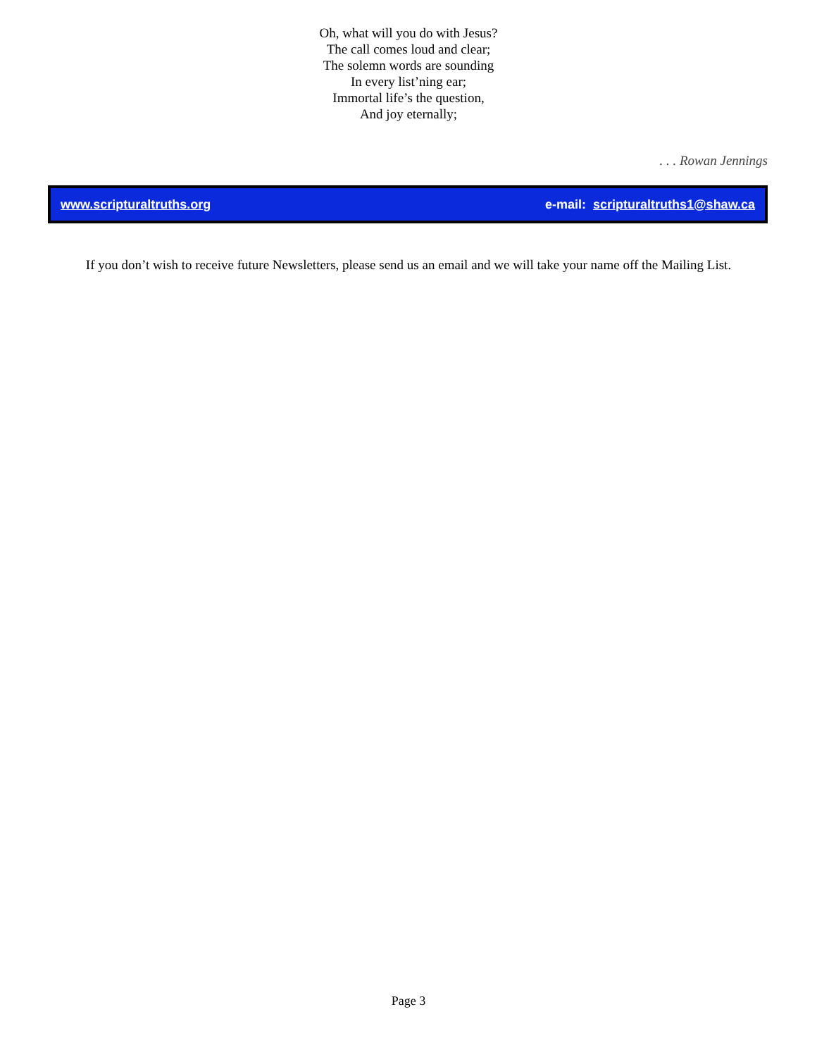Oh, what will you do with Jesus?
The call comes loud and clear;
The solemn words are sounding
In every list’ning ear;
Immortal life’s the question,
And joy eternally;
. . . Rowan Jennings
www.scripturaltruths.org e-mail: scripturaltruths1@shaw.ca
If you don’t wish to receive future Newsletters, please send us an email and we will take your name off the Mailing List.
Page 3